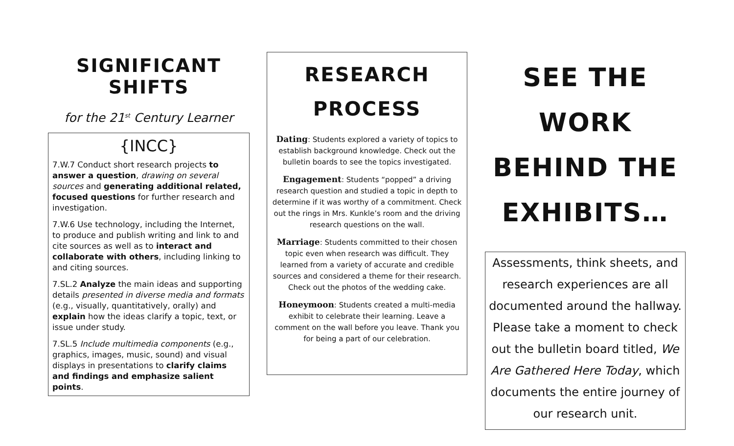SIGNIFICANT SHIFTS
for the 21<sup>st</sup> Century Learner
{INCC}
7.W.7 Conduct short research projects to answer a question, drawing on several sources and generating additional related, focused questions for further research and investigation.
7.W.6 Use technology, including the Internet, to produce and publish writing and link to and cite sources as well as to interact and collaborate with others, including linking to and citing sources.
7.SL.2 Analyze the main ideas and supporting details presented in diverse media and formats (e.g., visually, quantitatively, orally) and explain how the ideas clarify a topic, text, or issue under study.
7.SL.5 Include multimedia components (e.g., graphics, images, music, sound) and visual displays in presentations to clarify claims and findings and emphasize salient points.
RESEARCH
PROCESS
Dating: Students explored a variety of topics to establish background knowledge. Check out the bulletin boards to see the topics investigated.
Engagement: Students “popped” a driving research question and studied a topic in depth to determine if it was worthy of a commitment. Check out the rings in Mrs. Kunkle’s room and the driving research questions on the wall.
Marriage: Students committed to their chosen topic even when research was difficult. They learned from a variety of accurate and credible sources and considered a theme for their research. Check out the photos of the wedding cake.
Honeymoon: Students created a multi-media exhibit to celebrate their learning. Leave a comment on the wall before you leave. Thank you for being a part of our celebration.
SEE THE WORK
BEHIND THE
EXHIBITS…
Assessments, think sheets, and research experiences are all documented around the hallway. Please take a moment to check out the bulletin board titled, We Are Gathered Here Today, which documents the entire journey of our research unit.